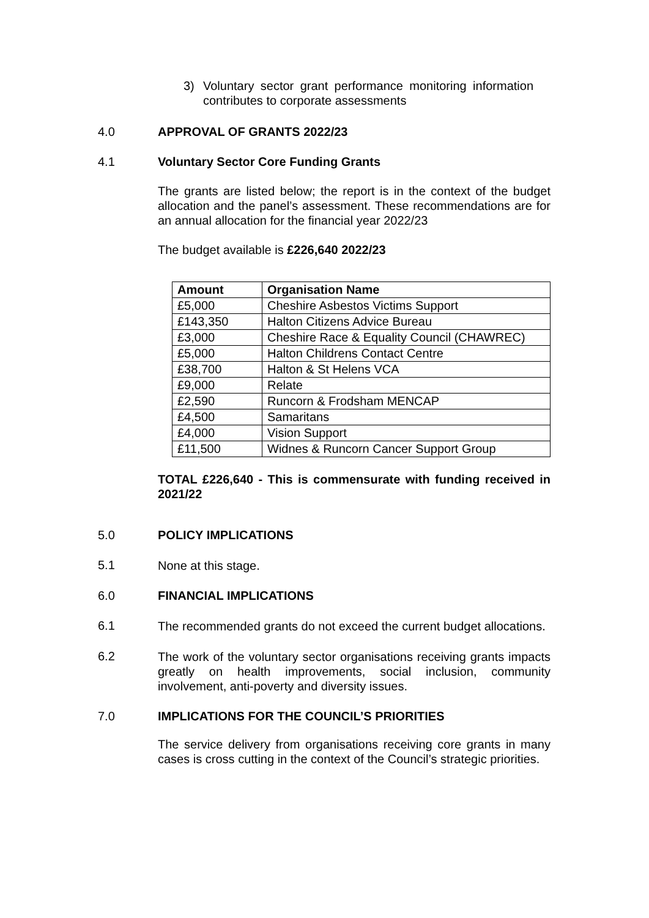3) Voluntary sector grant performance monitoring information contributes to corporate assessments
4.0 APPROVAL OF GRANTS 2022/23
4.1 Voluntary Sector Core Funding Grants
The grants are listed below; the report is in the context of the budget allocation and the panel’s assessment. These recommendations are for an annual allocation for the financial year 2022/23
The budget available is £226,640 2022/23
| Amount | Organisation Name |
| --- | --- |
| £5,000 | Cheshire Asbestos Victims Support |
| £143,350 | Halton Citizens Advice Bureau |
| £3,000 | Cheshire Race & Equality Council (CHAWREC) |
| £5,000 | Halton Childrens Contact Centre |
| £38,700 | Halton & St Helens VCA |
| £9,000 | Relate |
| £2,590 | Runcorn & Frodsham MENCAP |
| £4,500 | Samaritans |
| £4,000 | Vision Support |
| £11,500 | Widnes & Runcorn Cancer Support Group |
TOTAL £226,640 - This is commensurate with funding received in 2021/22
5.0 POLICY IMPLICATIONS
5.1 None at this stage.
6.0 FINANCIAL IMPLICATIONS
6.1 The recommended grants do not exceed the current budget allocations.
6.2 The work of the voluntary sector organisations receiving grants impacts greatly on health improvements, social inclusion, community involvement, anti-poverty and diversity issues.
7.0 IMPLICATIONS FOR THE COUNCIL’S PRIORITIES
The service delivery from organisations receiving core grants in many cases is cross cutting in the context of the Council’s strategic priorities.